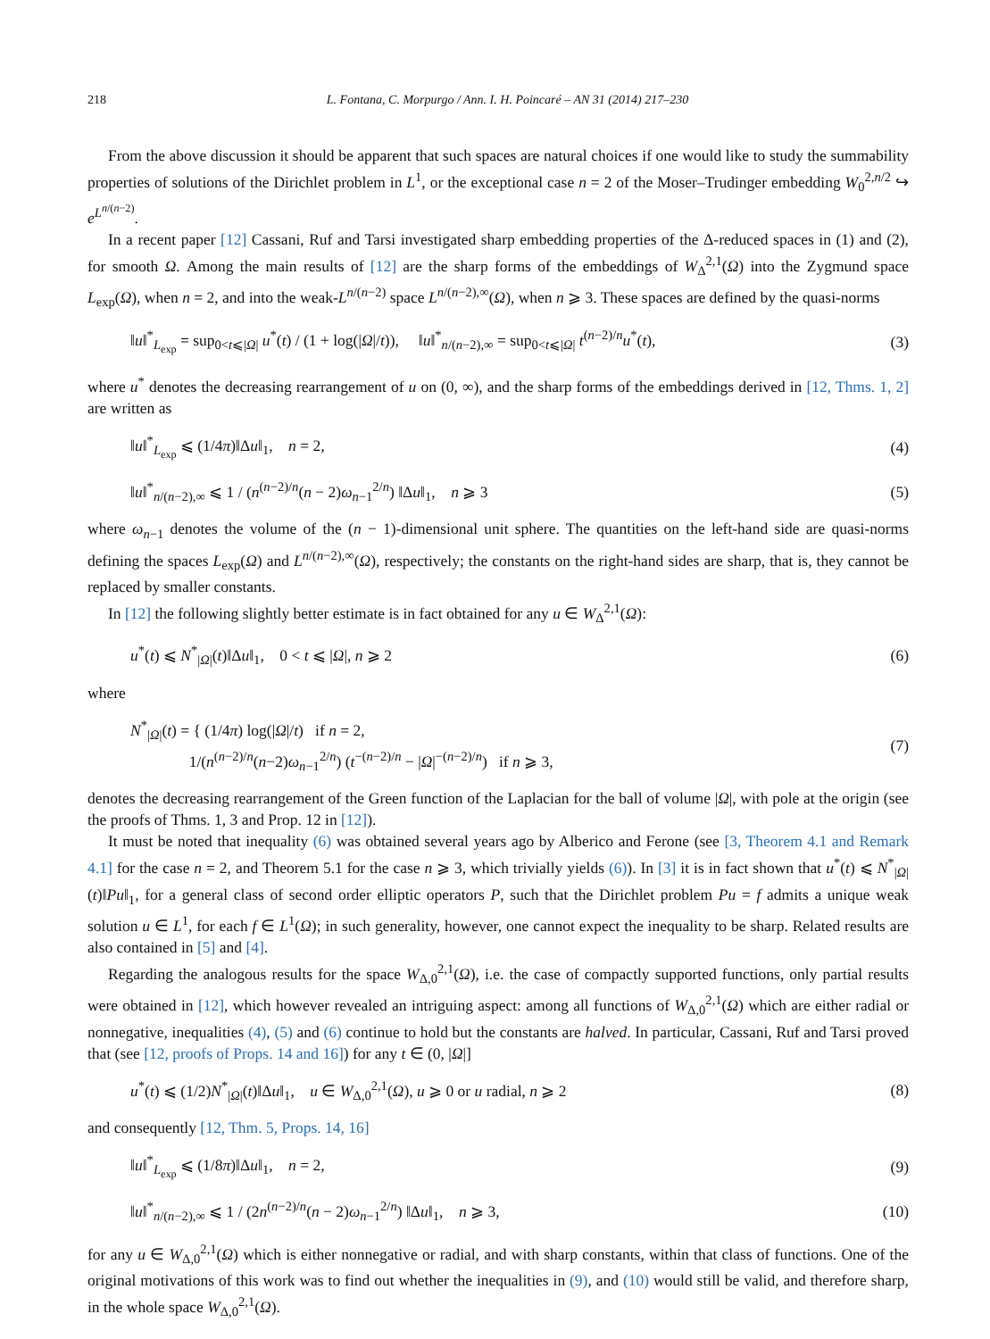218 L. Fontana, C. Morpurgo / Ann. I. H. Poincaré – AN 31 (2014) 217–230
From the above discussion it should be apparent that such spaces are natural choices if one would like to study the summability properties of solutions of the Dirichlet problem in L<sup>1</sup>, or the exceptional case n = 2 of the Moser–Trudinger embedding W<sub>0</sub><sup>2,n/2</sup> ↪ e<sup>L<sup>n/(n−2)</sup></sup>.
In a recent paper [12] Cassani, Ruf and Tarsi investigated sharp embedding properties of the Δ-reduced spaces in (1) and (2), for smooth Ω. Among the main results of [12] are the sharp forms of the embeddings of W<sub>Δ</sub><sup>2,1</sup>(Ω) into the Zygmund space L<sub>exp</sub>(Ω), when n = 2, and into the weak-L<sup>n/(n−2)</sup> space L<sup>n/(n−2),∞</sup>(Ω), when n ⩾ 3. These spaces are defined by the quasi-norms
‖u‖<sup>*</sup><sub>L<sub>exp</sub></sub> = sup<sub>0<t⩽|Ω|</sub> u<sup>*</sup>(t) / (1 + log(|Ω|/t)), ‖u‖<sup>*</sup><sub>n/(n−2),∞</sub> = sup<sub>0<t⩽|Ω|</sub> t<sup>(n−2)/n</sup>u<sup>*</sup>(t), (3)
where u<sup>*</sup> denotes the decreasing rearrangement of u on (0, ∞), and the sharp forms of the embeddings derived in [12, Thms. 1, 2] are written as
‖u‖<sup>*</sup><sub>L<sub>exp</sub></sub> ⩽ (1/4π)‖Δu‖<sub>1</sub>, n = 2, (4)
‖u‖<sup>*</sup><sub>n/(n−2),∞</sub> ⩽ 1 / (n<sup>(n−2)/n</sup>(n − 2)ω<sub>n−1</sub><sup>2/n</sup>) ‖Δu‖<sub>1</sub>, n ⩾ 3 (5)
where ω<sub>n−1</sub> denotes the volume of the (n − 1)-dimensional unit sphere. The quantities on the left-hand side are quasi-norms defining the spaces L<sub>exp</sub>(Ω) and L<sup>n/(n−2),∞</sup>(Ω), respectively; the constants on the right-hand sides are sharp, that is, they cannot be replaced by smaller constants.
In [12] the following slightly better estimate is in fact obtained for any u ∈ W<sub>Δ</sub><sup>2,1</sup>(Ω):
u<sup>*</sup>(t) ⩽ N<sup>*</sup><sub>|Ω|</sub>(t)‖Δu‖<sub>1</sub>, 0 < t ⩽ |Ω|, n ⩾ 2 (6)
where
N<sup>*</sup><sub>|Ω|</sub>(t) = { (1/4π) log(|Ω|/t) if n = 2,
1/(n<sup>(n−2)/n</sup>(n−2)ω<sub>n−1</sub><sup>2/n</sup>) (t<sup>−(n−2)/n</sup> − |Ω|<sup>−(n−2)/n</sup>) if n ⩾ 3, (7)
denotes the decreasing rearrangement of the Green function of the Laplacian for the ball of volume |Ω|, with pole at the origin (see the proofs of Thms. 1, 3 and Prop. 12 in [12]).
It must be noted that inequality (6) was obtained several years ago by Alberico and Ferone (see [3, Theorem 4.1 and Remark 4.1] for the case n = 2, and Theorem 5.1 for the case n ⩾ 3, which trivially yields (6)). In [3] it is in fact shown that u<sup>*</sup>(t) ⩽ N<sup>*</sup><sub>|Ω|</sub>(t)‖Pu‖<sub>1</sub>, for a general class of second order elliptic operators P, such that the Dirichlet problem Pu = f admits a unique weak solution u ∈ L<sup>1</sup>, for each f ∈ L<sup>1</sup>(Ω); in such generality, however, one cannot expect the inequality to be sharp. Related results are also contained in [5] and [4].
Regarding the analogous results for the space W<sub>Δ,0</sub><sup>2,1</sup>(Ω), i.e. the case of compactly supported functions, only partial results were obtained in [12], which however revealed an intriguing aspect: among all functions of W<sub>Δ,0</sub><sup>2,1</sup>(Ω) which are either radial or nonnegative, inequalities (4), (5) and (6) continue to hold but the constants are halved. In particular, Cassani, Ruf and Tarsi proved that (see [12, proofs of Props. 14 and 16]) for any t ∈ (0, |Ω|]
u<sup>*</sup>(t) ⩽ (1/2)N<sup>*</sup><sub>|Ω|</sub>(t)‖Δu‖<sub>1</sub>, u ∈ W<sub>Δ,0</sub><sup>2,1</sup>(Ω), u ⩾ 0 or u radial, n ⩾ 2 (8)
and consequently [12, Thm. 5, Props. 14, 16]
‖u‖<sup>*</sup><sub>L<sub>exp</sub></sub> ⩽ (1/8π)‖Δu‖<sub>1</sub>, n = 2, (9)
‖u‖<sup>*</sup><sub>n/(n−2),∞</sub> ⩽ 1 / (2n<sup>(n−2)/n</sup>(n − 2)ω<sub>n−1</sub><sup>2/n</sup>) ‖Δu‖<sub>1</sub>, n ⩾ 3, (10)
for any u ∈ W<sub>Δ,0</sub><sup>2,1</sup>(Ω) which is either nonnegative or radial, and with sharp constants, within that class of functions. One of the original motivations of this work was to find out whether the inequalities in (9), and (10) would still be valid, and therefore sharp, in the whole space W<sub>Δ,0</sub><sup>2,1</sup>(Ω).